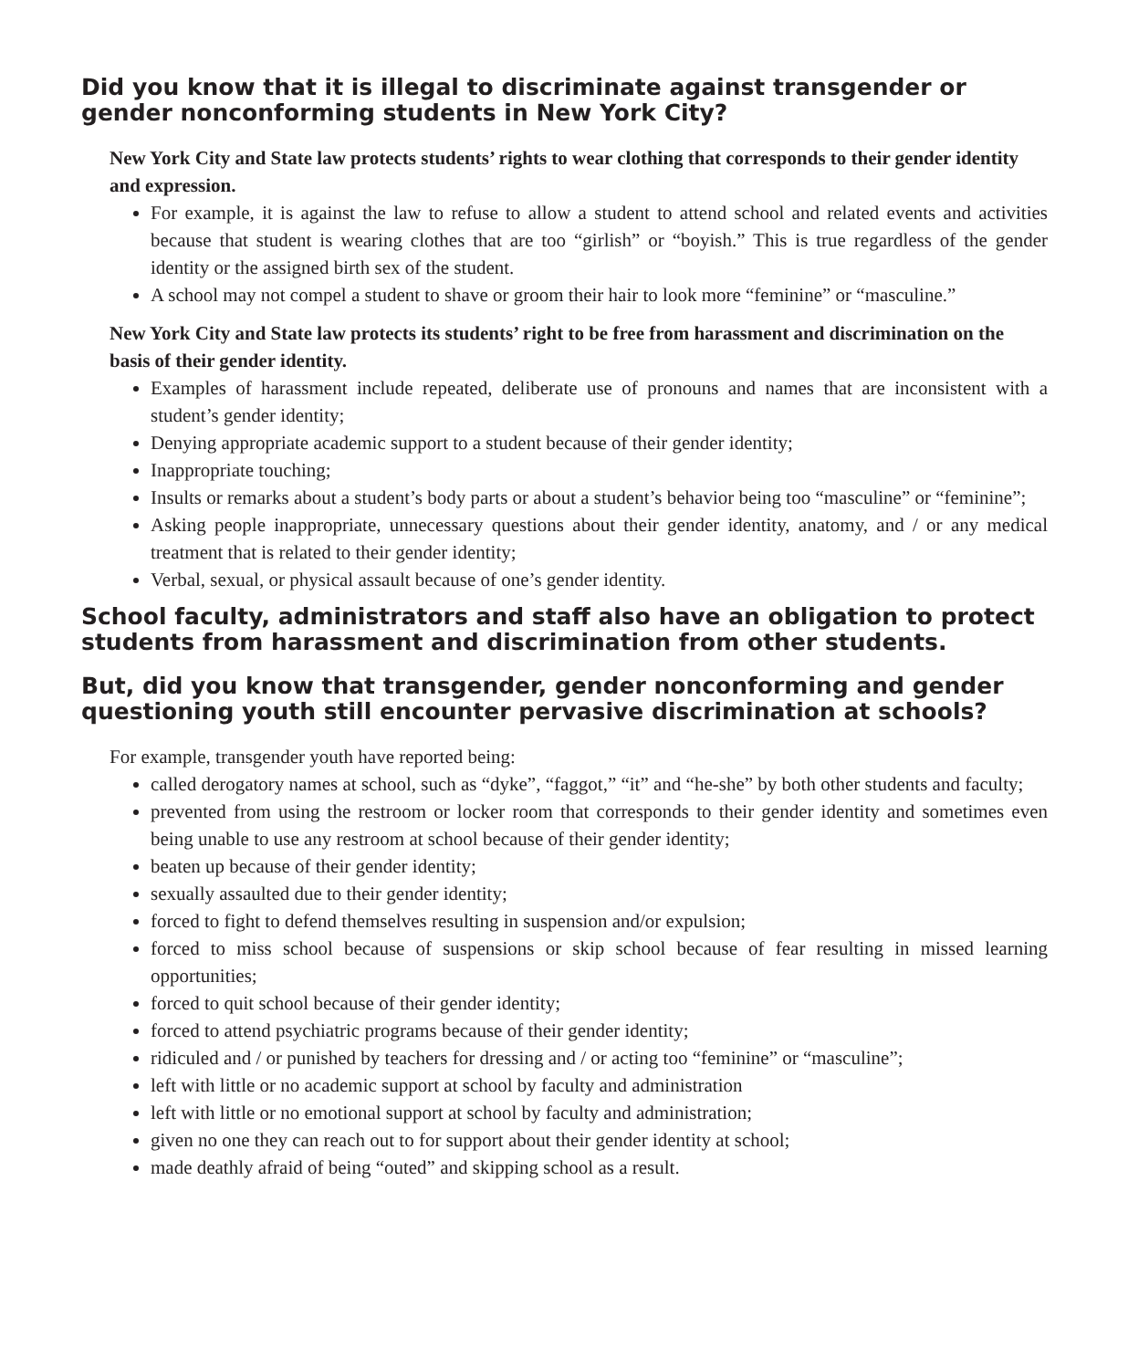Did you know that it is illegal to discriminate against transgender or gender nonconforming students in New York City?
New York City and State law protects students’ rights to wear clothing that corresponds to their gender identity and expression.
For example, it is against the law to refuse to allow a student to attend school and related events and activities because that student is wearing clothes that are too “girlish” or “boyish.” This is true regardless of the gender identity or the assigned birth sex of the student.
A school may not compel a student to shave or groom their hair to look more “feminine” or “masculine.”
New York City and State law protects its students’ right to be free from harassment and discrimination on the basis of their gender identity.
Examples of harassment include repeated, deliberate use of pronouns and names that are inconsistent with a student’s gender identity;
Denying appropriate academic support to a student because of their gender identity;
Inappropriate touching;
Insults or remarks about a student’s body parts or about a student’s behavior being too “masculine” or “feminine”;
Asking people inappropriate, unnecessary questions about their gender identity, anatomy, and / or any medical treatment that is related to their gender identity;
Verbal, sexual, or physical assault because of one’s gender identity.
School faculty, administrators and staff also have an obligation to protect students from harassment and discrimination from other students.
But, did you know that transgender, gender nonconforming and gender questioning youth still encounter pervasive discrimination at schools?
For example, transgender youth have reported being:
called derogatory names at school, such as “dyke”, “faggot,” “it” and “he-she” by both other students and faculty;
prevented from using the restroom or locker room that corresponds to their gender identity and sometimes even being unable to use any restroom at school because of their gender identity;
beaten up because of their gender identity;
sexually assaulted due to their gender identity;
forced to fight to defend themselves resulting in suspension and/or expulsion;
forced to miss school because of suspensions or skip school because of fear resulting in missed learning opportunities;
forced to quit school because of their gender identity;
forced to attend psychiatric programs because of their gender identity;
ridiculed and / or punished by teachers for dressing and / or acting too “feminine” or “masculine”;
left with little or no academic support at school by faculty and administration
left with little or no emotional support at school by faculty and administration;
given no one they can reach out to for support about their gender identity at school;
made deathly afraid of being “outed” and skipping school as a result.